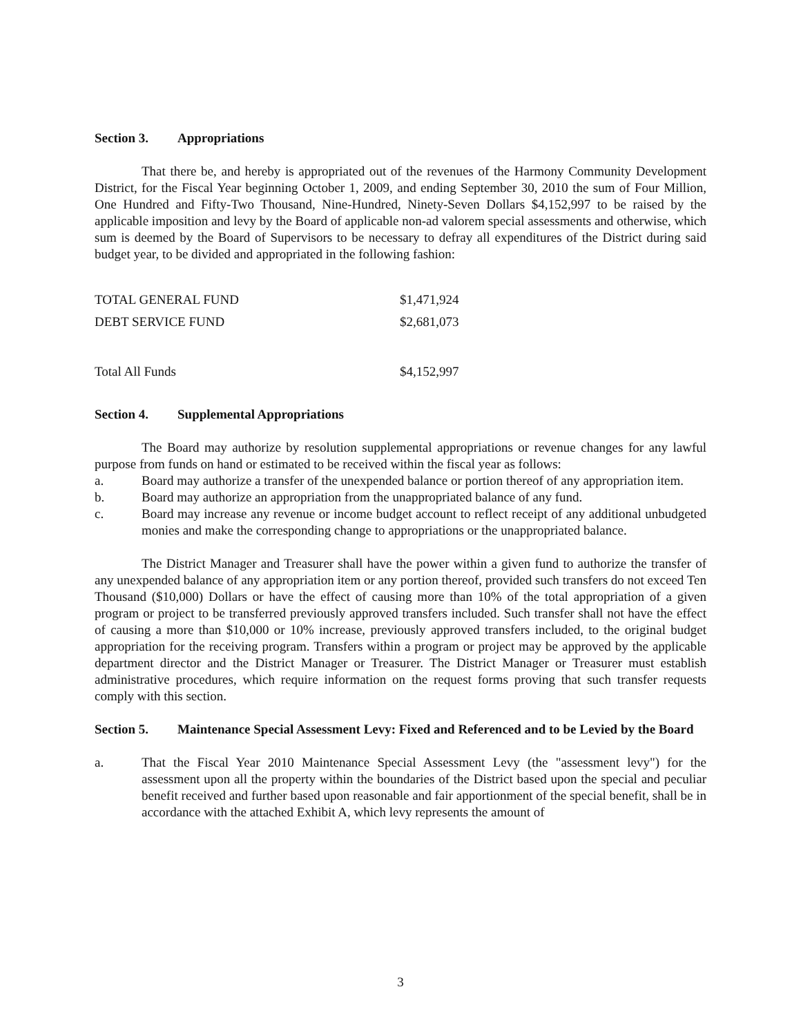Section 3. Appropriations
That there be, and hereby is appropriated out of the revenues of the Harmony Community Development District, for the Fiscal Year beginning October 1, 2009, and ending September 30, 2010 the sum of Four Million, One Hundred and Fifty-Two Thousand, Nine-Hundred, Ninety-Seven Dollars $4,152,997 to be raised by the applicable imposition and levy by the Board of applicable non-ad valorem special assessments and otherwise, which sum is deemed by the Board of Supervisors to be necessary to defray all expenditures of the District during said budget year, to be divided and appropriated in the following fashion:
| TOTAL GENERAL FUND | $1,471,924 |
| DEBT SERVICE FUND | $2,681,073 |
| Total All Funds | $4,152,997 |
Section 4. Supplemental Appropriations
The Board may authorize by resolution supplemental appropriations or revenue changes for any lawful purpose from funds on hand or estimated to be received within the fiscal year as follows:
a. Board may authorize a transfer of the unexpended balance or portion thereof of any appropriation item.
b. Board may authorize an appropriation from the unappropriated balance of any fund.
c. Board may increase any revenue or income budget account to reflect receipt of any additional unbudgeted monies and make the corresponding change to appropriations or the unappropriated balance.
The District Manager and Treasurer shall have the power within a given fund to authorize the transfer of any unexpended balance of any appropriation item or any portion thereof, provided such transfers do not exceed Ten Thousand ($10,000) Dollars or have the effect of causing more than 10% of the total appropriation of a given program or project to be transferred previously approved transfers included. Such transfer shall not have the effect of causing a more than $10,000 or 10% increase, previously approved transfers included, to the original budget appropriation for the receiving program. Transfers within a program or project may be approved by the applicable department director and the District Manager or Treasurer. The District Manager or Treasurer must establish administrative procedures, which require information on the request forms proving that such transfer requests comply with this section.
Section 5. Maintenance Special Assessment Levy: Fixed and Referenced and to be Levied by the Board
a. That the Fiscal Year 2010 Maintenance Special Assessment Levy (the "assessment levy") for the assessment upon all the property within the boundaries of the District based upon the special and peculiar benefit received and further based upon reasonable and fair apportionment of the special benefit, shall be in accordance with the attached Exhibit A, which levy represents the amount of
3